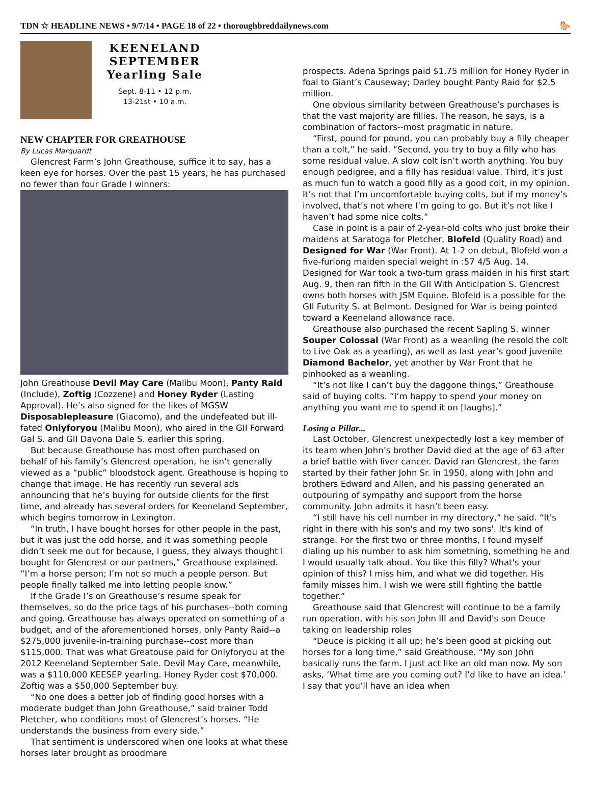TDN ☆ HEADLINE NEWS • 9/7/14 • PAGE 18 of 22 • thoroughbreddailynews.com 🐎
KEENELAND
SEPTEMBER
Yearling Sale
Sept. 8-11 • 12 p.m.
13-21st • 10 a.m.
NEW CHAPTER FOR GREATHOUSE
By Lucas Marquardt
Glencrest Farm’s John Greathouse, suffice it to say, has a keen eye for horses. Over the past 15 years, he has purchased no fewer than four Grade I winners:
John Greathouse Devil May Care (Malibu Moon), Panty Raid (Include), Zoftig (Cozzene) and Honey Ryder (Lasting Approval). He’s also signed for the likes of MGSW Disposablepleasure (Giacomo), and the undefeated but ill-fated Onlyforyou (Malibu Moon), who aired in the GII Forward Gal S. and GII Davona Dale S. earlier this spring.
But because Greathouse has most often purchased on behalf of his family’s Glencrest operation, he isn’t generally viewed as a “public” bloodstock agent. Greathouse is hoping to change that image. He has recently run several ads announcing that he’s buying for outside clients for the first time, and already has several orders for Keeneland September, which begins tomorrow in Lexington.
“In truth, I have bought horses for other people in the past, but it was just the odd horse, and it was something people didn’t seek me out for because, I guess, they always thought I bought for Glencrest or our partners,” Greathouse explained. “I’m a horse person; I’m not so much a people person. But people finally talked me into letting people know.”
If the Grade I’s on Greathouse’s resume speak for themselves, so do the price tags of his purchases--both coming and going. Greathouse has always operated on something of a budget, and of the aforementioned horses, only Panty Raid--a $275,000 juvenile-in-training purchase--cost more than $115,000. That was what Greatouse paid for Onlyforyou at the 2012 Keeneland September Sale. Devil May Care, meanwhile, was a $110,000 KEESEP yearling. Honey Ryder cost $70,000. Zoftig was a $50,000 September buy.
“No one does a better job of finding good horses with a moderate budget than John Greathouse,” said trainer Todd Pletcher, who conditions most of Glencrest’s horses. “He understands the business from every side.”
That sentiment is underscored when one looks at what these horses later brought as broodmare
prospects. Adena Springs paid $1.75 million for Honey Ryder in foal to Giant’s Causeway; Darley bought Panty Raid for $2.5 million.
One obvious similarity between Greathouse’s purchases is that the vast majority are fillies. The reason, he says, is a combination of factors--most pragmatic in nature.
“First, pound for pound, you can probably buy a filly cheaper than a colt,” he said. “Second, you try to buy a filly who has some residual value. A slow colt isn’t worth anything. You buy enough pedigree, and a filly has residual value. Third, it’s just as much fun to watch a good filly as a good colt, in my opinion. It’s not that I’m uncomfortable buying colts, but if my money’s involved, that’s not where I’m going to go. But it’s not like I haven’t had some nice colts.”
Case in point is a pair of 2-year-old colts who just broke their maidens at Saratoga for Pletcher, Blofeld (Quality Road) and Designed for War (War Front). At 1-2 on debut, Blofeld won a five-furlong maiden special weight in :57 4/5 Aug. 14. Designed for War took a two-turn grass maiden in his first start Aug. 9, then ran fifth in the GII With Anticipation S. Glencrest owns both horses with JSM Equine. Blofeld is a possible for the GII Futurity S. at Belmont. Designed for War is being pointed toward a Keeneland allowance race.
Greathouse also purchased the recent Sapling S. winner Souper Colossal (War Front) as a weanling (he resold the colt to Live Oak as a yearling), as well as last year’s good juvenile Diamond Bachelor, yet another by War Front that he pinhooked as a weanling.
“It’s not like I can’t buy the daggone things,” Greathouse said of buying colts. “I’m happy to spend your money on anything you want me to spend it on [laughs].”
Losing a Pillar...
Last October, Glencrest unexpectedly lost a key member of its team when John’s brother David died at the age of 63 after a brief battle with liver cancer. David ran Glencrest, the farm started by their father John Sr. in 1950, along with John and brothers Edward and Allen, and his passing generated an outpouring of sympathy and support from the horse community. John admits it hasn’t been easy.
“I still have his cell number in my directory,” he said. “It's right in there with his son's and my two sons'. It's kind of strange. For the first two or three months, I found myself dialing up his number to ask him something, something he and I would usually talk about. You like this filly? What's your opinion of this? I miss him, and what we did together. His family misses him. I wish we were still fighting the battle together.”
Greathouse said that Glencrest will continue to be a family run operation, with his son John III and David's son Deuce taking on leadership roles
“Deuce is picking it all up; he’s been good at picking out horses for a long time,” said Greathouse. “My son John basically runs the farm. I just act like an old man now. My son asks, ‘What time are you coming out? I’d like to have an idea.’ I say that you’ll have an idea when